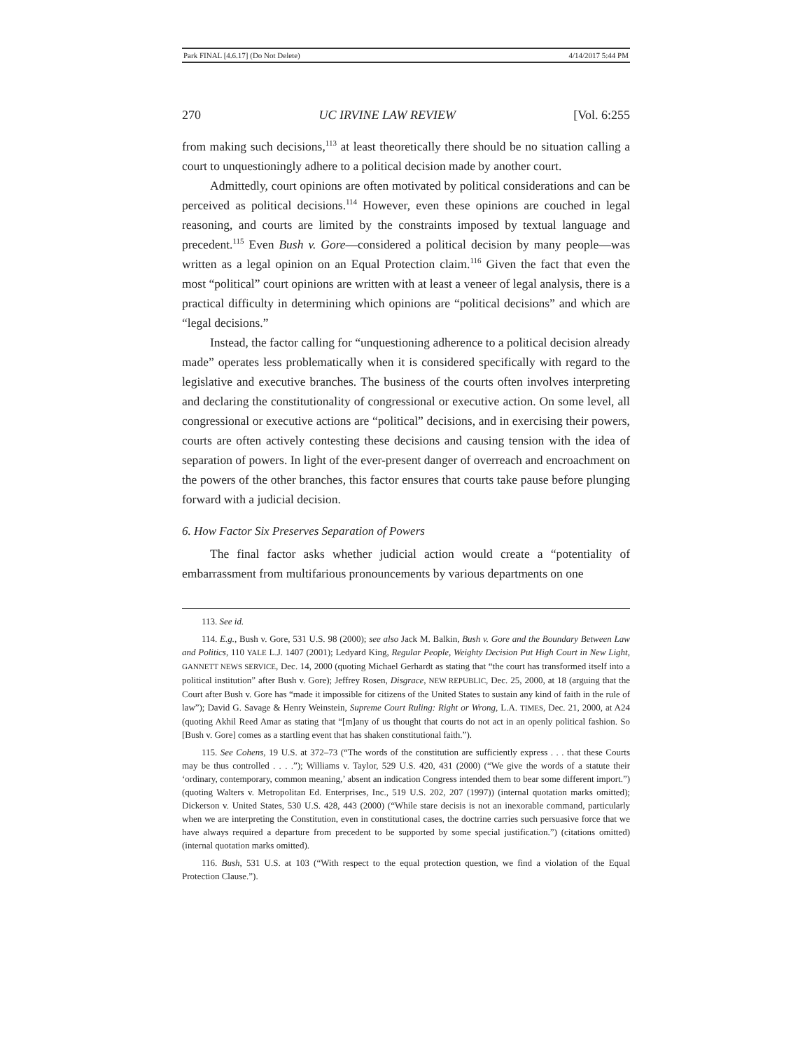Park FINAL [4.6.17] (Do Not Delete) 4/14/2017 5:44 PM
270 UC IRVINE LAW REVIEW [Vol. 6:255
from making such decisions,<sup>113</sup> at least theoretically there should be no situation calling a court to unquestioningly adhere to a political decision made by another court.
Admittedly, court opinions are often motivated by political considerations and can be perceived as political decisions.<sup>114</sup> However, even these opinions are couched in legal reasoning, and courts are limited by the constraints imposed by textual language and precedent.<sup>115</sup> Even Bush v. Gore—considered a political decision by many people—was written as a legal opinion on an Equal Protection claim.<sup>116</sup> Given the fact that even the most “political” court opinions are written with at least a veneer of legal analysis, there is a practical difficulty in determining which opinions are “political decisions” and which are “legal decisions.”
Instead, the factor calling for “unquestioning adherence to a political decision already made” operates less problematically when it is considered specifically with regard to the legislative and executive branches. The business of the courts often involves interpreting and declaring the constitutionality of congressional or executive action. On some level, all congressional or executive actions are “political” decisions, and in exercising their powers, courts are often actively contesting these decisions and causing tension with the idea of separation of powers. In light of the ever-present danger of overreach and encroachment on the powers of the other branches, this factor ensures that courts take pause before plunging forward with a judicial decision.
6. How Factor Six Preserves Separation of Powers
The final factor asks whether judicial action would create a “potentiality of embarrassment from multifarious pronouncements by various departments on one
113. See id.
114. E.g., Bush v. Gore, 531 U.S. 98 (2000); see also Jack M. Balkin, Bush v. Gore and the Boundary Between Law and Politics, 110 YALE L.J. 1407 (2001); Ledyard King, Regular People, Weighty Decision Put High Court in New Light, GANNETT NEWS SERVICE, Dec. 14, 2000 (quoting Michael Gerhardt as stating that “the court has transformed itself into a political institution” after Bush v. Gore); Jeffrey Rosen, Disgrace, NEW REPUBLIC, Dec. 25, 2000, at 18 (arguing that the Court after Bush v. Gore has “made it impossible for citizens of the United States to sustain any kind of faith in the rule of law”); David G. Savage & Henry Weinstein, Supreme Court Ruling: Right or Wrong, L.A. TIMES, Dec. 21, 2000, at A24 (quoting Akhil Reed Amar as stating that “[m]any of us thought that courts do not act in an openly political fashion. So [Bush v. Gore] comes as a startling event that has shaken constitutional faith.”).
115. See Cohens, 19 U.S. at 372–73 (“The words of the constitution are sufficiently express . . . that these Courts may be thus controlled . . . .”); Williams v. Taylor, 529 U.S. 420, 431 (2000) (“We give the words of a statute their ‘ordinary, contemporary, common meaning,’ absent an indication Congress intended them to bear some different import.”) (quoting Walters v. Metropolitan Ed. Enterprises, Inc., 519 U.S. 202, 207 (1997)) (internal quotation marks omitted); Dickerson v. United States, 530 U.S. 428, 443 (2000) (“While stare decisis is not an inexorable command, particularly when we are interpreting the Constitution, even in constitutional cases, the doctrine carries such persuasive force that we have always required a departure from precedent to be supported by some special justification.”) (citations omitted) (internal quotation marks omitted).
116. Bush, 531 U.S. at 103 (“With respect to the equal protection question, we find a violation of the Equal Protection Clause.”).